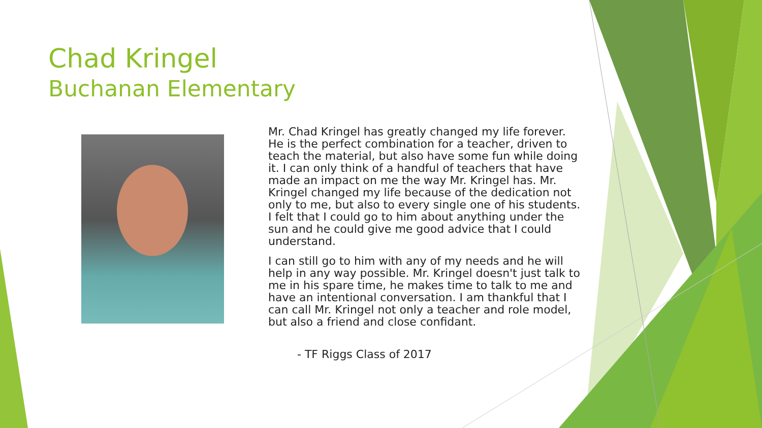Chad Kringel
Buchanan Elementary
Mr. Chad Kringel has greatly changed my life forever. He is the perfect combination for a teacher, driven to teach the material, but also have some fun while doing it. I can only think of a handful of teachers that have made an impact on me the way Mr. Kringel has. Mr. Kringel changed my life because of the dedication not only to me, but also to every single one of his students. I felt that I could go to him about anything under the sun and he could give me good advice that I could understand.
I can still go to him with any of my needs and he will help in any way possible. Mr. Kringel doesn't just talk to me in his spare time, he makes time to talk to me and have an intentional conversation. I am thankful that I can call Mr. Kringel not only a teacher and role model, but also a friend and close confidant.
- TF Riggs Class of 2017